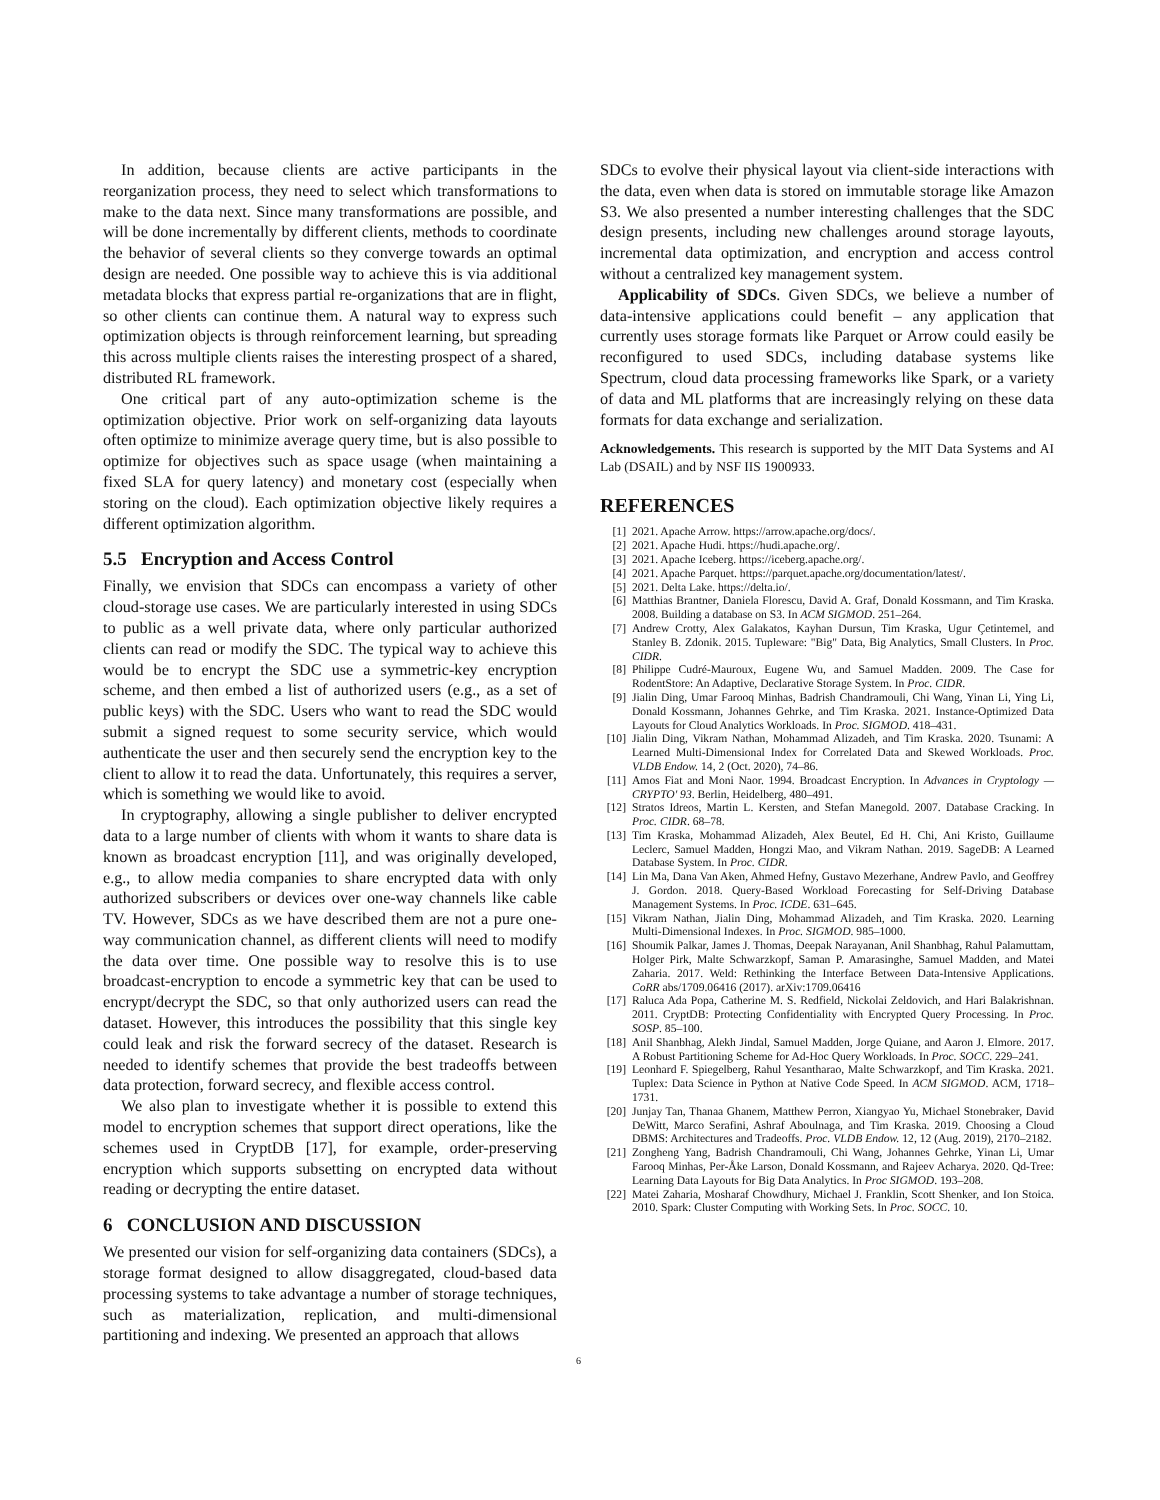In addition, because clients are active participants in the reorganization process, they need to select which transformations to make to the data next. Since many transformations are possible, and will be done incrementally by different clients, methods to coordinate the behavior of several clients so they converge towards an optimal design are needed. One possible way to achieve this is via additional metadata blocks that express partial re-organizations that are in flight, so other clients can continue them. A natural way to express such optimization objects is through reinforcement learning, but spreading this across multiple clients raises the interesting prospect of a shared, distributed RL framework.
One critical part of any auto-optimization scheme is the optimization objective. Prior work on self-organizing data layouts often optimize to minimize average query time, but is also possible to optimize for objectives such as space usage (when maintaining a fixed SLA for query latency) and monetary cost (especially when storing on the cloud). Each optimization objective likely requires a different optimization algorithm.
5.5 Encryption and Access Control
Finally, we envision that SDCs can encompass a variety of other cloud-storage use cases. We are particularly interested in using SDCs to public as a well private data, where only particular authorized clients can read or modify the SDC. The typical way to achieve this would be to encrypt the SDC use a symmetric-key encryption scheme, and then embed a list of authorized users (e.g., as a set of public keys) with the SDC. Users who want to read the SDC would submit a signed request to some security service, which would authenticate the user and then securely send the encryption key to the client to allow it to read the data. Unfortunately, this requires a server, which is something we would like to avoid.
In cryptography, allowing a single publisher to deliver encrypted data to a large number of clients with whom it wants to share data is known as broadcast encryption [11], and was originally developed, e.g., to allow media companies to share encrypted data with only authorized subscribers or devices over one-way channels like cable TV. However, SDCs as we have described them are not a pure one-way communication channel, as different clients will need to modify the data over time. One possible way to resolve this is to use broadcast-encryption to encode a symmetric key that can be used to encrypt/decrypt the SDC, so that only authorized users can read the dataset. However, this introduces the possibility that this single key could leak and risk the forward secrecy of the dataset. Research is needed to identify schemes that provide the best tradeoffs between data protection, forward secrecy, and flexible access control.
We also plan to investigate whether it is possible to extend this model to encryption schemes that support direct operations, like the schemes used in CryptDB [17], for example, order-preserving encryption which supports subsetting on encrypted data without reading or decrypting the entire dataset.
6 CONCLUSION AND DISCUSSION
We presented our vision for self-organizing data containers (SDCs), a storage format designed to allow disaggregated, cloud-based data processing systems to take advantage a number of storage techniques, such as materialization, replication, and multi-dimensional partitioning and indexing. We presented an approach that allows
SDCs to evolve their physical layout via client-side interactions with the data, even when data is stored on immutable storage like Amazon S3. We also presented a number interesting challenges that the SDC design presents, including new challenges around storage layouts, incremental data optimization, and encryption and access control without a centralized key management system.
Applicability of SDCs. Given SDCs, we believe a number of data-intensive applications could benefit – any application that currently uses storage formats like Parquet or Arrow could easily be reconfigured to used SDCs, including database systems like Spectrum, cloud data processing frameworks like Spark, or a variety of data and ML platforms that are increasingly relying on these data formats for data exchange and serialization.
Acknowledgements. This research is supported by the MIT Data Systems and AI Lab (DSAIL) and by NSF IIS 1900933.
REFERENCES
[1] 2021. Apache Arrow. https://arrow.apache.org/docs/.
[2] 2021. Apache Hudi. https://hudi.apache.org/.
[3] 2021. Apache Iceberg. https://iceberg.apache.org/.
[4] 2021. Apache Parquet. https://parquet.apache.org/documentation/latest/.
[5] 2021. Delta Lake. https://delta.io/.
[6] Matthias Brantner, Daniela Florescu, David A. Graf, Donald Kossmann, and Tim Kraska. 2008. Building a database on S3. In ACM SIGMOD. 251–264.
[7] Andrew Crotty, Alex Galakatos, Kayhan Dursun, Tim Kraska, Ugur Çetintemel, and Stanley B. Zdonik. 2015. Tupleware: "Big" Data, Big Analytics, Small Clusters. In Proc. CIDR.
[8] Philippe Cudré-Mauroux, Eugene Wu, and Samuel Madden. 2009. The Case for RodentStore: An Adaptive, Declarative Storage System. In Proc. CIDR.
[9] Jialin Ding, Umar Farooq Minhas, Badrish Chandramouli, Chi Wang, Yinan Li, Ying Li, Donald Kossmann, Johannes Gehrke, and Tim Kraska. 2021. Instance-Optimized Data Layouts for Cloud Analytics Workloads. In Proc. SIGMOD. 418–431.
[10] Jialin Ding, Vikram Nathan, Mohammad Alizadeh, and Tim Kraska. 2020. Tsunami: A Learned Multi-Dimensional Index for Correlated Data and Skewed Workloads. Proc. VLDB Endow. 14, 2 (Oct. 2020), 74–86.
[11] Amos Fiat and Moni Naor. 1994. Broadcast Encryption. In Advances in Cryptology — CRYPTO' 93. Berlin, Heidelberg, 480–491.
[12] Stratos Idreos, Martin L. Kersten, and Stefan Manegold. 2007. Database Cracking. In Proc. CIDR. 68–78.
[13] Tim Kraska, Mohammad Alizadeh, Alex Beutel, Ed H. Chi, Ani Kristo, Guillaume Leclerc, Samuel Madden, Hongzi Mao, and Vikram Nathan. 2019. SageDB: A Learned Database System. In Proc. CIDR.
[14] Lin Ma, Dana Van Aken, Ahmed Hefny, Gustavo Mezerhane, Andrew Pavlo, and Geoffrey J. Gordon. 2018. Query-Based Workload Forecasting for Self-Driving Database Management Systems. In Proc. ICDE. 631–645.
[15] Vikram Nathan, Jialin Ding, Mohammad Alizadeh, and Tim Kraska. 2020. Learning Multi-Dimensional Indexes. In Proc. SIGMOD. 985–1000.
[16] Shoumik Palkar, James J. Thomas, Deepak Narayanan, Anil Shanbhag, Rahul Palamuttam, Holger Pirk, Malte Schwarzkopf, Saman P. Amarasinghe, Samuel Madden, and Matei Zaharia. 2017. Weld: Rethinking the Interface Between Data-Intensive Applications. CoRR abs/1709.06416 (2017). arXiv:1709.06416
[17] Raluca Ada Popa, Catherine M. S. Redfield, Nickolai Zeldovich, and Hari Balakrishnan. 2011. CryptDB: Protecting Confidentiality with Encrypted Query Processing. In Proc. SOSP. 85–100.
[18] Anil Shanbhag, Alekh Jindal, Samuel Madden, Jorge Quiane, and Aaron J. Elmore. 2017. A Robust Partitioning Scheme for Ad-Hoc Query Workloads. In Proc. SOCC. 229–241.
[19] Leonhard F. Spiegelberg, Rahul Yesantharao, Malte Schwarzkopf, and Tim Kraska. 2021. Tuplex: Data Science in Python at Native Code Speed. In ACM SIGMOD. ACM, 1718–1731.
[20] Junjay Tan, Thanaa Ghanem, Matthew Perron, Xiangyao Yu, Michael Stonebraker, David DeWitt, Marco Serafini, Ashraf Aboulnaga, and Tim Kraska. 2019. Choosing a Cloud DBMS: Architectures and Tradeoffs. Proc. VLDB Endow. 12, 12 (Aug. 2019), 2170–2182.
[21] Zongheng Yang, Badrish Chandramouli, Chi Wang, Johannes Gehrke, Yinan Li, Umar Farooq Minhas, Per-Åke Larson, Donald Kossmann, and Rajeev Acharya. 2020. Qd-Tree: Learning Data Layouts for Big Data Analytics. In Proc SIGMOD. 193–208.
[22] Matei Zaharia, Mosharaf Chowdhury, Michael J. Franklin, Scott Shenker, and Ion Stoica. 2010. Spark: Cluster Computing with Working Sets. In Proc. SOCC. 10.
6